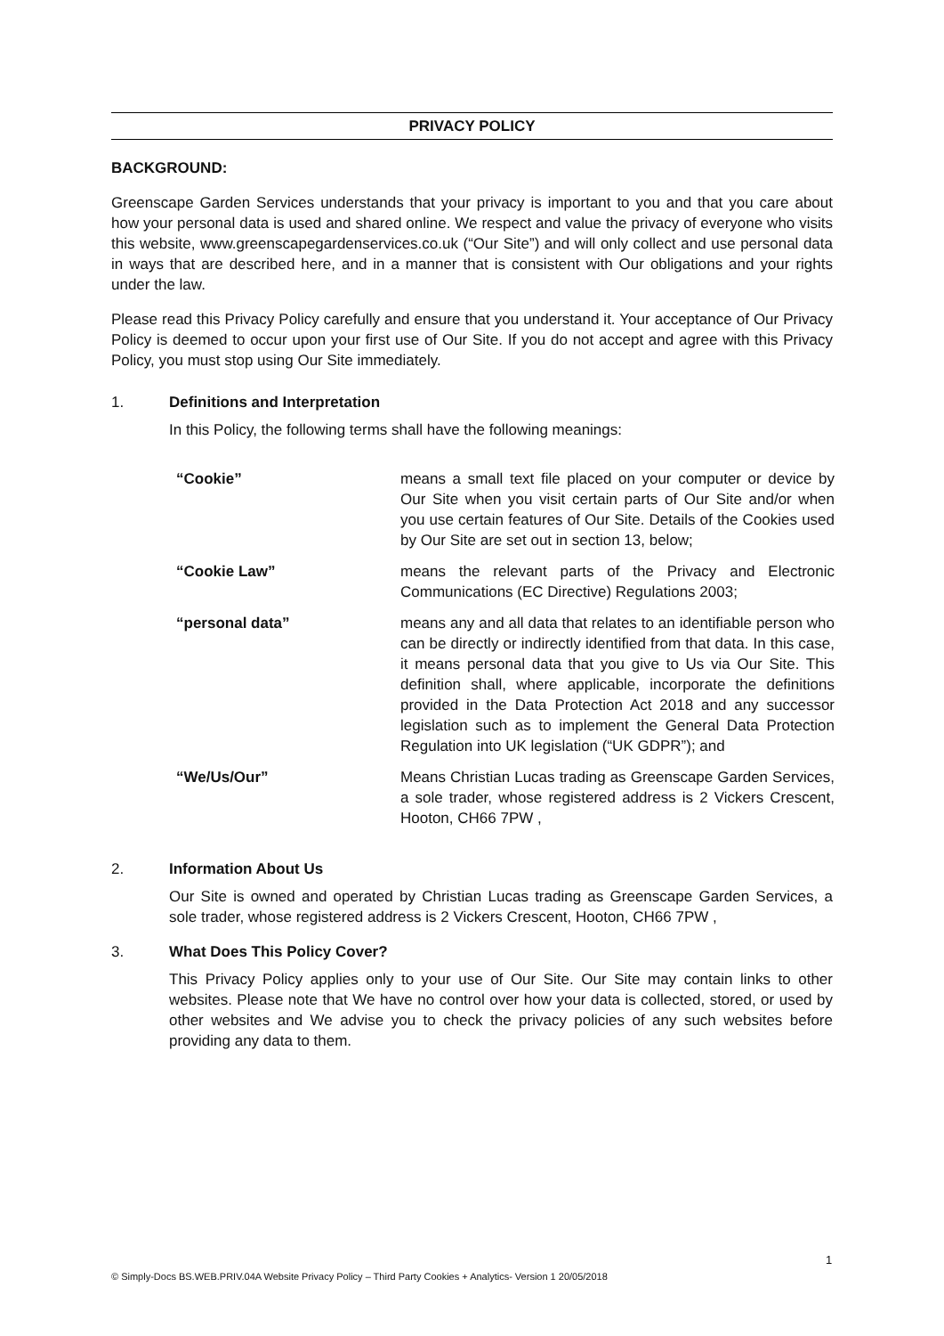PRIVACY POLICY
BACKGROUND:
Greenscape Garden Services understands that your privacy is important to you and that you care about how your personal data is used and shared online. We respect and value the privacy of everyone who visits this website, www.greenscapegardenservices.co.uk (“Our Site”) and will only collect and use personal data in ways that are described here, and in a manner that is consistent with Our obligations and your rights under the law.
Please read this Privacy Policy carefully and ensure that you understand it. Your acceptance of Our Privacy Policy is deemed to occur upon your first use of Our Site. If you do not accept and agree with this Privacy Policy, you must stop using Our Site immediately.
1. Definitions and Interpretation
In this Policy, the following terms shall have the following meanings:
| “Cookie” | means a small text file placed on your computer or device by Our Site when you visit certain parts of Our Site and/or when you use certain features of Our Site. Details of the Cookies used by Our Site are set out in section 13, below; |
| “Cookie Law” | means the relevant parts of the Privacy and Electronic Communications (EC Directive) Regulations 2003; |
| “personal data” | means any and all data that relates to an identifiable person who can be directly or indirectly identified from that data. In this case, it means personal data that you give to Us via Our Site. This definition shall, where applicable, incorporate the definitions provided in the Data Protection Act 2018 and any successor legislation such as to implement the General Data Protection Regulation into UK legislation (“UK GDPR”); and |
| “We/Us/Our” | Means Christian Lucas trading as Greenscape Garden Services, a sole trader, whose registered address is 2 Vickers Crescent, Hooton, CH66 7PW , |
2. Information About Us
Our Site is owned and operated by Christian Lucas trading as Greenscape Garden Services, a sole trader, whose registered address is 2 Vickers Crescent, Hooton, CH66 7PW ,
3. What Does This Policy Cover?
This Privacy Policy applies only to your use of Our Site. Our Site may contain links to other websites. Please note that We have no control over how your data is collected, stored, or used by other websites and We advise you to check the privacy policies of any such websites before providing any data to them.
1
© Simply-Docs BS.WEB.PRIV.04A Website Privacy Policy – Third Party Cookies + Analytics- Version 1 20/05/2018